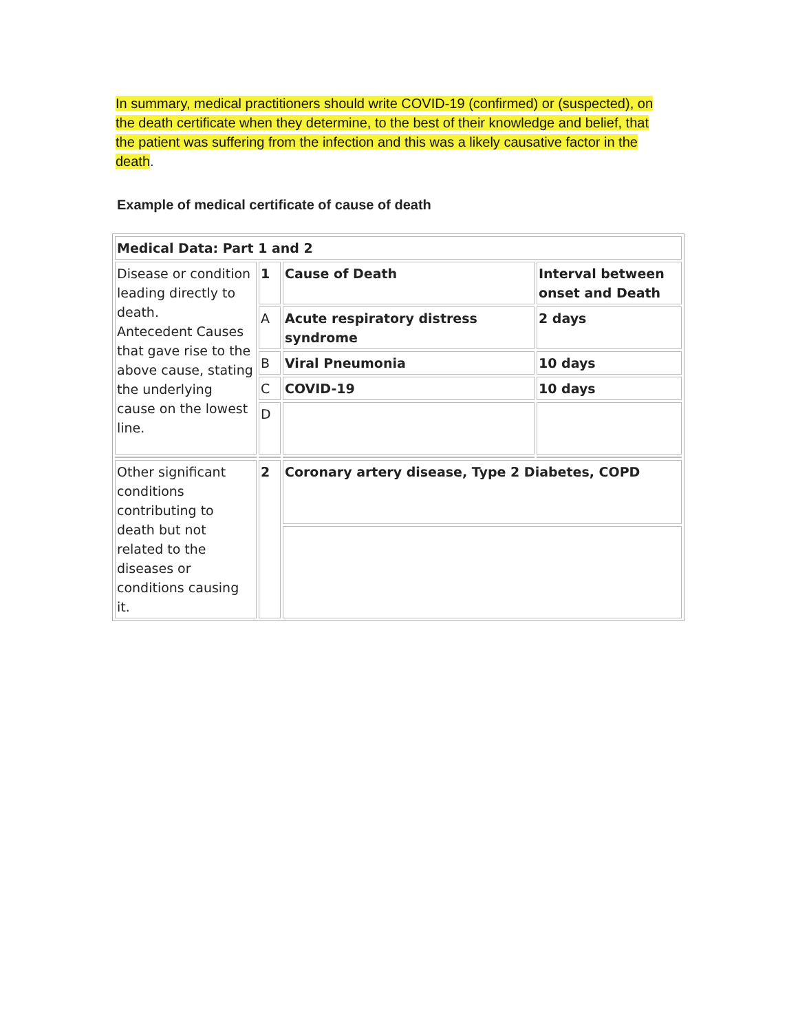In summary, medical practitioners should write COVID-19 (confirmed) or (suspected), on the death certificate when they determine, to the best of their knowledge and belief, that the patient was suffering from the infection and this was a likely causative factor in the death.
Example of medical certificate of cause of death
| Medical Data: Part 1 and 2 | | | |
| Disease or condition leading directly to death. Antecedent Causes that gave rise to the above cause, stating the underlying cause on the lowest line. | 1 | Cause of Death | Interval between onset and Death |
| | A | Acute respiratory distress syndrome | 2 days |
| | B | Viral Pneumonia | 10 days |
| | C | COVID-19 | 10 days |
| | D | | |
| Other significant conditions contributing to death but not related to the diseases or conditions causing it. | 2 | Coronary artery disease, Type 2 Diabetes, COPD | |